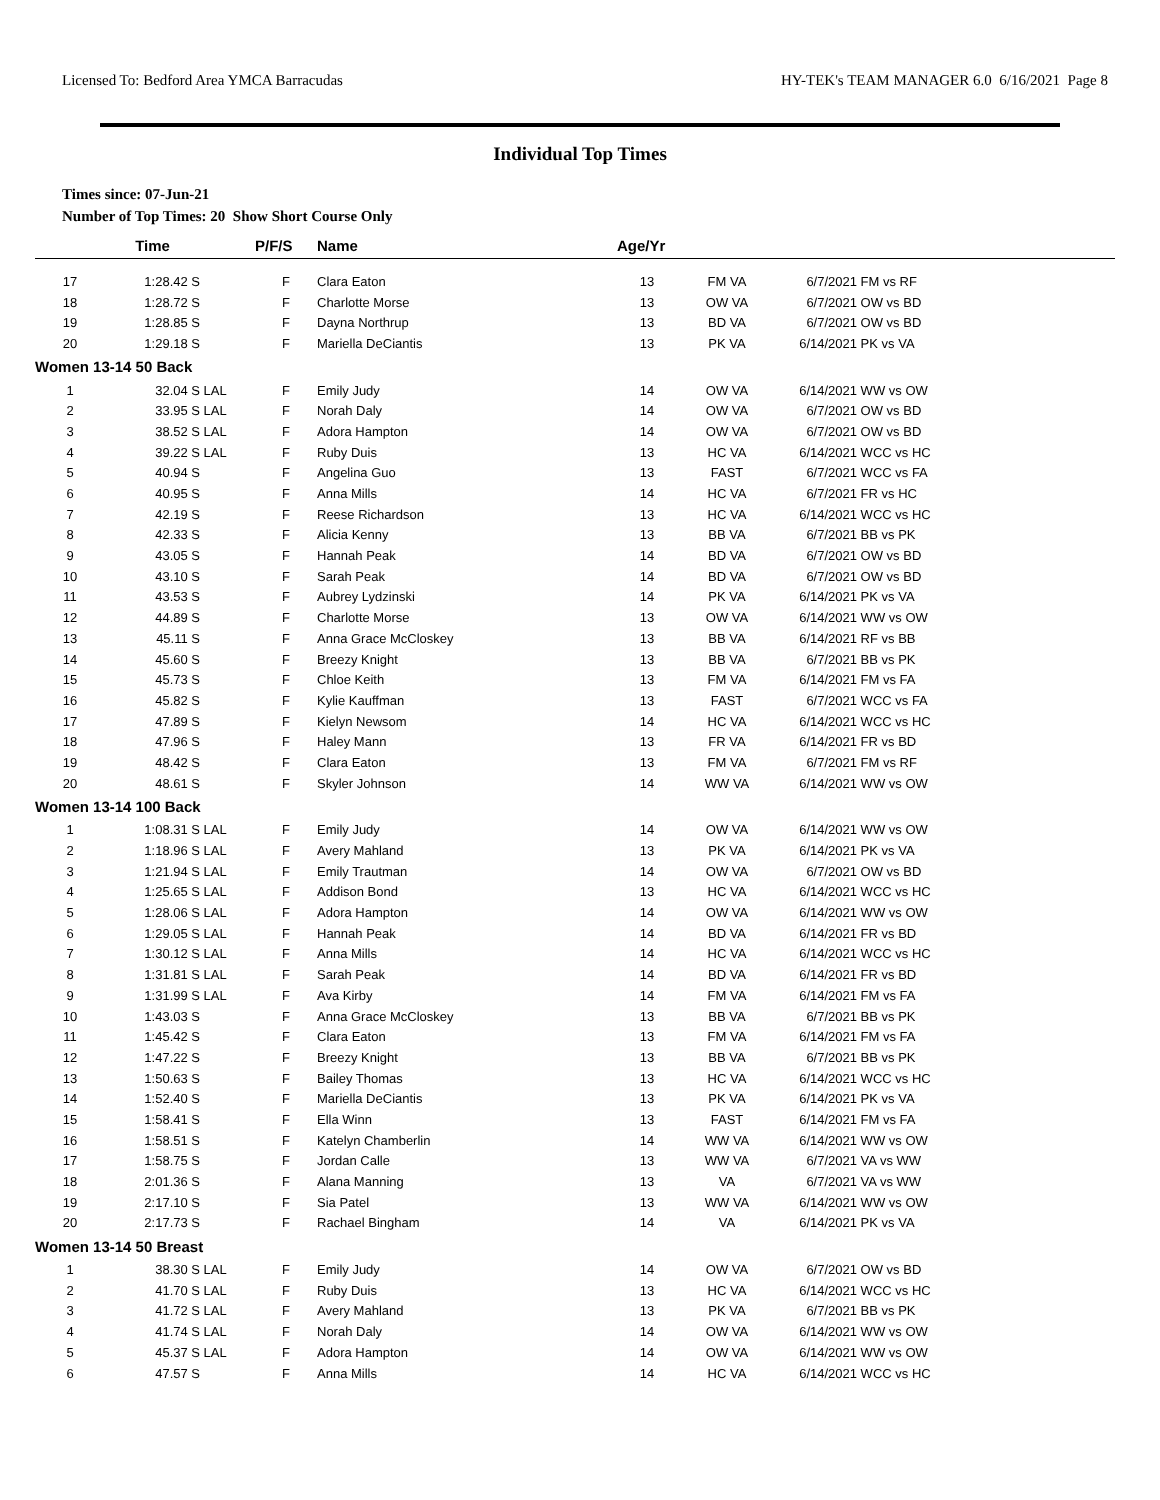Licensed To: Bedford Area YMCA Barracudas HY-TEK's TEAM MANAGER 6.0 6/16/2021 Page 8
Individual Top Times
Times since: 07-Jun-21
Number of Top Times: 20 Show Short Course Only
| | Time | | P/F/S | Name | Age/Yr | | | |
| --- | --- | --- | --- | --- | --- | --- | --- | --- |
| 17 | 1:28.42 S | | F | Clara Eaton | 13 | FM VA | 6/7/2021 | FM vs RF |
| 18 | 1:28.72 S | | F | Charlotte Morse | 13 | OW VA | 6/7/2021 | OW vs BD |
| 19 | 1:28.85 S | | F | Dayna Northrup | 13 | BD VA | 6/7/2021 | OW vs BD |
| 20 | 1:29.18 S | | F | Mariella DeCiantis | 13 | PK VA | 6/14/2021 | PK vs VA |
| Women 13-14 50 Back | | | | | | | | |
| 1 | 32.04 S | LAL | F | Emily Judy | 14 | OW VA | 6/14/2021 | WW vs OW |
| 2 | 33.95 S | LAL | F | Norah Daly | 14 | OW VA | 6/7/2021 | OW vs BD |
| 3 | 38.52 S | LAL | F | Adora Hampton | 14 | OW VA | 6/7/2021 | OW vs BD |
| 4 | 39.22 S | LAL | F | Ruby Duis | 13 | HC VA | 6/14/2021 | WCC vs HC |
| 5 | 40.94 S | | F | Angelina Guo | 13 | FAST | 6/7/2021 | WCC vs FA |
| 6 | 40.95 S | | F | Anna Mills | 14 | HC VA | 6/7/2021 | FR vs HC |
| 7 | 42.19 S | | F | Reese Richardson | 13 | HC VA | 6/14/2021 | WCC vs HC |
| 8 | 42.33 S | | F | Alicia Kenny | 13 | BB VA | 6/7/2021 | BB vs PK |
| 9 | 43.05 S | | F | Hannah Peak | 14 | BD VA | 6/7/2021 | OW vs BD |
| 10 | 43.10 S | | F | Sarah Peak | 14 | BD VA | 6/7/2021 | OW vs BD |
| 11 | 43.53 S | | F | Aubrey Lydzinski | 14 | PK VA | 6/14/2021 | PK vs VA |
| 12 | 44.89 S | | F | Charlotte Morse | 13 | OW VA | 6/14/2021 | WW vs OW |
| 13 | 45.11 S | | F | Anna Grace McCloskey | 13 | BB VA | 6/14/2021 | RF vs BB |
| 14 | 45.60 S | | F | Breezy Knight | 13 | BB VA | 6/7/2021 | BB vs PK |
| 15 | 45.73 S | | F | Chloe Keith | 13 | FM VA | 6/14/2021 | FM vs FA |
| 16 | 45.82 S | | F | Kylie Kauffman | 13 | FAST | 6/7/2021 | WCC vs FA |
| 17 | 47.89 S | | F | Kielyn Newsom | 14 | HC VA | 6/14/2021 | WCC vs HC |
| 18 | 47.96 S | | F | Haley Mann | 13 | FR VA | 6/14/2021 | FR vs BD |
| 19 | 48.42 S | | F | Clara Eaton | 13 | FM VA | 6/7/2021 | FM vs RF |
| 20 | 48.61 S | | F | Skyler Johnson | 14 | WW VA | 6/14/2021 | WW vs OW |
| Women 13-14 100 Back | | | | | | | | |
| 1 | 1:08.31 S | LAL | F | Emily Judy | 14 | OW VA | 6/14/2021 | WW vs OW |
| 2 | 1:18.96 S | LAL | F | Avery Mahland | 13 | PK VA | 6/14/2021 | PK vs VA |
| 3 | 1:21.94 S | LAL | F | Emily Trautman | 14 | OW VA | 6/7/2021 | OW vs BD |
| 4 | 1:25.65 S | LAL | F | Addison Bond | 13 | HC VA | 6/14/2021 | WCC vs HC |
| 5 | 1:28.06 S | LAL | F | Adora Hampton | 14 | OW VA | 6/14/2021 | WW vs OW |
| 6 | 1:29.05 S | LAL | F | Hannah Peak | 14 | BD VA | 6/14/2021 | FR vs BD |
| 7 | 1:30.12 S | LAL | F | Anna Mills | 14 | HC VA | 6/14/2021 | WCC vs HC |
| 8 | 1:31.81 S | LAL | F | Sarah Peak | 14 | BD VA | 6/14/2021 | FR vs BD |
| 9 | 1:31.99 S | LAL | F | Ava Kirby | 14 | FM VA | 6/14/2021 | FM vs FA |
| 10 | 1:43.03 S | | F | Anna Grace McCloskey | 13 | BB VA | 6/7/2021 | BB vs PK |
| 11 | 1:45.42 S | | F | Clara Eaton | 13 | FM VA | 6/14/2021 | FM vs FA |
| 12 | 1:47.22 S | | F | Breezy Knight | 13 | BB VA | 6/7/2021 | BB vs PK |
| 13 | 1:50.63 S | | F | Bailey Thomas | 13 | HC VA | 6/14/2021 | WCC vs HC |
| 14 | 1:52.40 S | | F | Mariella DeCiantis | 13 | PK VA | 6/14/2021 | PK vs VA |
| 15 | 1:58.41 S | | F | Ella Winn | 13 | FAST | 6/14/2021 | FM vs FA |
| 16 | 1:58.51 S | | F | Katelyn Chamberlin | 14 | WW VA | 6/14/2021 | WW vs OW |
| 17 | 1:58.75 S | | F | Jordan Calle | 13 | WW VA | 6/7/2021 | VA vs WW |
| 18 | 2:01.36 S | | F | Alana Manning | 13 | VA | 6/7/2021 | VA vs WW |
| 19 | 2:17.10 S | | F | Sia Patel | 13 | WW VA | 6/14/2021 | WW vs OW |
| 20 | 2:17.73 S | | F | Rachael Bingham | 14 | VA | 6/14/2021 | PK vs VA |
| Women 13-14 50 Breast | | | | | | | | |
| 1 | 38.30 S | LAL | F | Emily Judy | 14 | OW VA | 6/7/2021 | OW vs BD |
| 2 | 41.70 S | LAL | F | Ruby Duis | 13 | HC VA | 6/14/2021 | WCC vs HC |
| 3 | 41.72 S | LAL | F | Avery Mahland | 13 | PK VA | 6/7/2021 | BB vs PK |
| 4 | 41.74 S | LAL | F | Norah Daly | 14 | OW VA | 6/14/2021 | WW vs OW |
| 5 | 45.37 S | LAL | F | Adora Hampton | 14 | OW VA | 6/14/2021 | WW vs OW |
| 6 | 47.57 S | | F | Anna Mills | 14 | HC VA | 6/14/2021 | WCC vs HC |